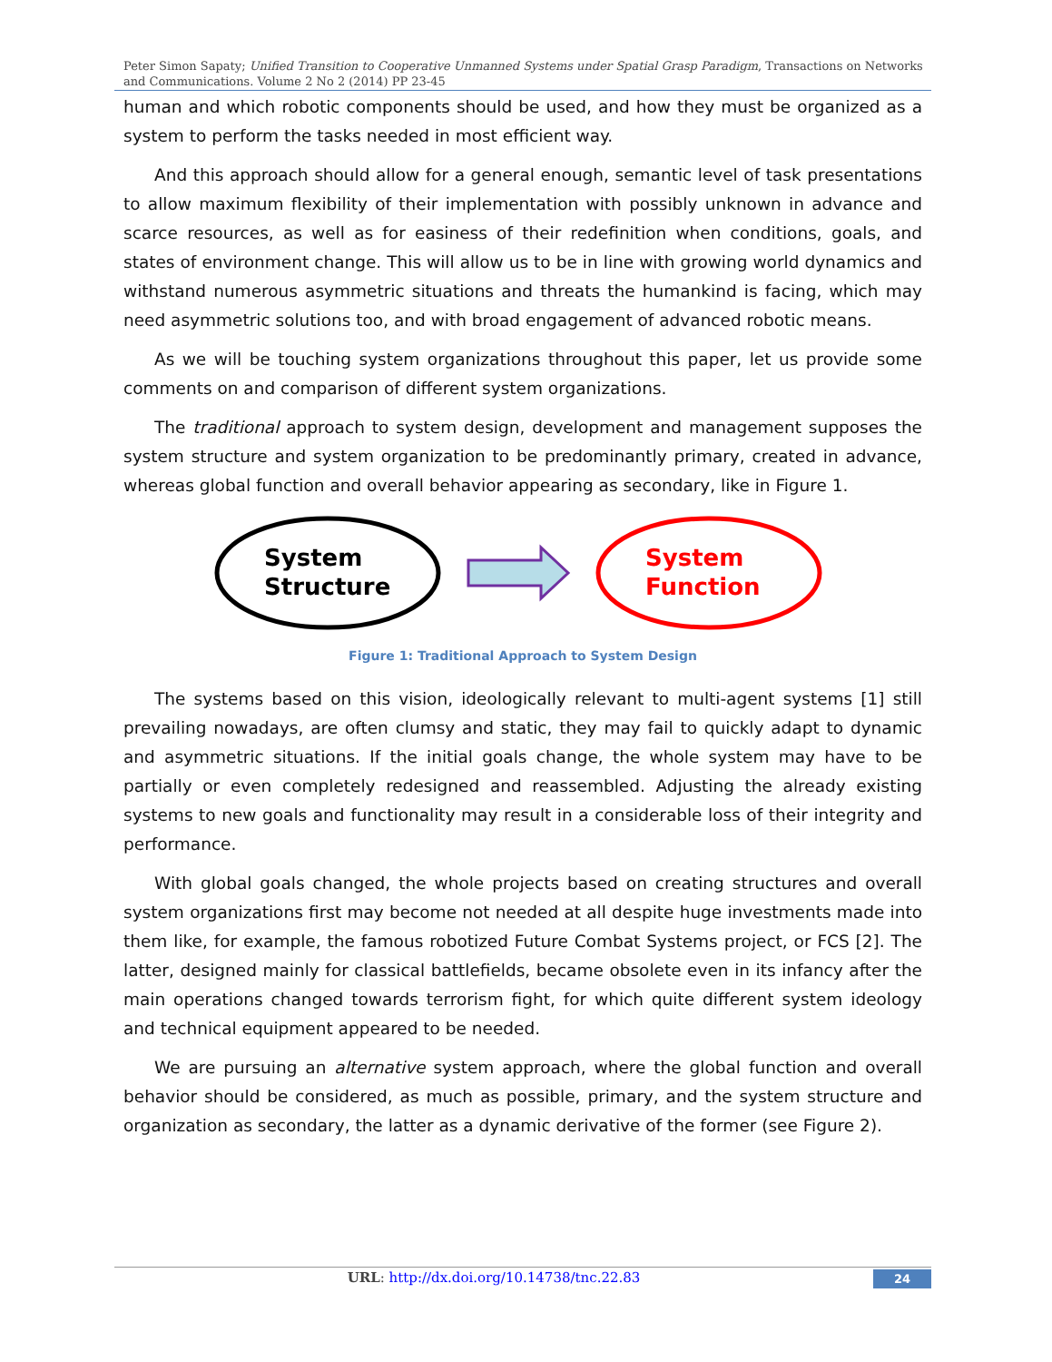Peter Simon Sapaty; Unified Transition to Cooperative Unmanned Systems under Spatial Grasp Paradigm, Transactions on Networks and Communications. Volume 2 No 2 (2014) PP 23-45
human and which robotic components should be used, and how they must be organized as a system to perform the tasks needed in most efficient way.
And this approach should allow for a general enough, semantic level of task presentations to allow maximum flexibility of their implementation with possibly unknown in advance and scarce resources, as well as for easiness of their redefinition when conditions, goals, and states of environment change. This will allow us to be in line with growing world dynamics and withstand numerous asymmetric situations and threats the humankind is facing, which may need asymmetric solutions too, and with broad engagement of advanced robotic means.
As we will be touching system organizations throughout this paper, let us provide some comments on and comparison of different system organizations.
The traditional approach to system design, development and management supposes the system structure and system organization to be predominantly primary, created in advance, whereas global function and overall behavior appearing as secondary, like in Figure 1.
System
Structure
System
Function
Figure 1: Traditional Approach to System Design
The systems based on this vision, ideologically relevant to multi-agent systems [1] still prevailing nowadays, are often clumsy and static, they may fail to quickly adapt to dynamic and asymmetric situations. If the initial goals change, the whole system may have to be partially or even completely redesigned and reassembled. Adjusting the already existing systems to new goals and functionality may result in a considerable loss of their integrity and performance.
With global goals changed, the whole projects based on creating structures and overall system organizations first may become not needed at all despite huge investments made into them like, for example, the famous robotized Future Combat Systems project, or FCS [2]. The latter, designed mainly for classical battlefields, became obsolete even in its infancy after the main operations changed towards terrorism fight, for which quite different system ideology and technical equipment appeared to be needed.
We are pursuing an alternative system approach, where the global function and overall behavior should be considered, as much as possible, primary, and the system structure and organization as secondary, the latter as a dynamic derivative of the former (see Figure 2).
URL: http://dx.doi.org/10.14738/tnc.22.83
24